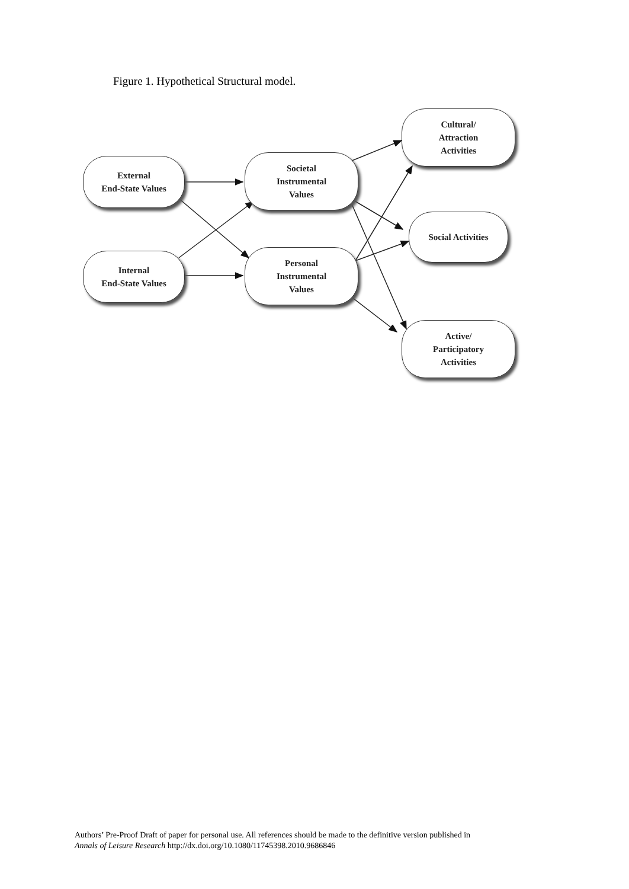Figure 1. Hypothetical Structural model.
External
End-State Values
Internal
End-State Values
Societal
Instrumental
Values
Personal
Instrumental
Values
Cultural/
Attraction
Activities
Social Activities
Active/
Participatory
Activities
Authors’ Pre-Proof Draft of paper for personal use. All references should be made to the definitive version published in
Annals of Leisure Research http://dx.doi.org/10.1080/11745398.2010.9686846